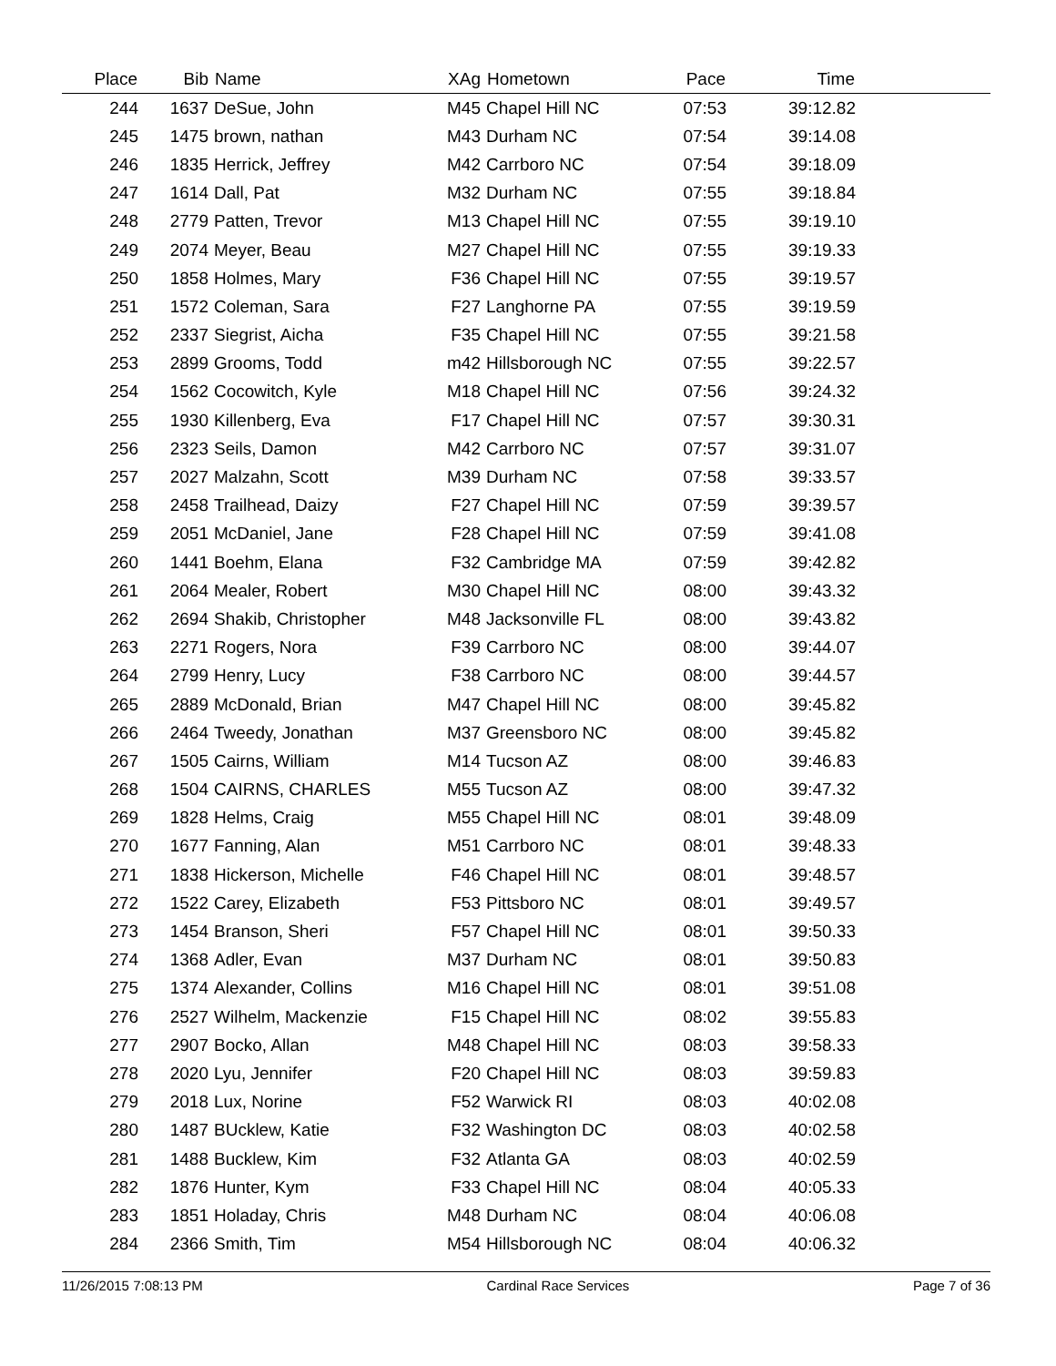| Place | Bib | Name | XAg | Hometown | Pace | Time | |
| --- | --- | --- | --- | --- | --- | --- | --- |
| 244 | 1637 | DeSue, John | M45 | Chapel Hill NC | 07:53 | 39:12.82 | |
| 245 | 1475 | brown, nathan | M43 | Durham NC | 07:54 | 39:14.08 | |
| 246 | 1835 | Herrick, Jeffrey | M42 | Carrboro NC | 07:54 | 39:18.09 | |
| 247 | 1614 | Dall, Pat | M32 | Durham NC | 07:55 | 39:18.84 | |
| 248 | 2779 | Patten, Trevor | M13 | Chapel Hill NC | 07:55 | 39:19.10 | |
| 249 | 2074 | Meyer, Beau | M27 | Chapel Hill NC | 07:55 | 39:19.33 | |
| 250 | 1858 | Holmes, Mary | F36 | Chapel Hill NC | 07:55 | 39:19.57 | |
| 251 | 1572 | Coleman, Sara | F27 | Langhorne PA | 07:55 | 39:19.59 | |
| 252 | 2337 | Siegrist, Aicha | F35 | Chapel Hill NC | 07:55 | 39:21.58 | |
| 253 | 2899 | Grooms, Todd | m42 | Hillsborough NC | 07:55 | 39:22.57 | |
| 254 | 1562 | Cocowitch, Kyle | M18 | Chapel Hill NC | 07:56 | 39:24.32 | |
| 255 | 1930 | Killenberg, Eva | F17 | Chapel Hill NC | 07:57 | 39:30.31 | |
| 256 | 2323 | Seils, Damon | M42 | Carrboro NC | 07:57 | 39:31.07 | |
| 257 | 2027 | Malzahn, Scott | M39 | Durham NC | 07:58 | 39:33.57 | |
| 258 | 2458 | Trailhead, Daizy | F27 | Chapel Hill NC | 07:59 | 39:39.57 | |
| 259 | 2051 | McDaniel, Jane | F28 | Chapel Hill NC | 07:59 | 39:41.08 | |
| 260 | 1441 | Boehm, Elana | F32 | Cambridge MA | 07:59 | 39:42.82 | |
| 261 | 2064 | Mealer, Robert | M30 | Chapel Hill NC | 08:00 | 39:43.32 | |
| 262 | 2694 | Shakib, Christopher | M48 | Jacksonville FL | 08:00 | 39:43.82 | |
| 263 | 2271 | Rogers, Nora | F39 | Carrboro NC | 08:00 | 39:44.07 | |
| 264 | 2799 | Henry, Lucy | F38 | Carrboro NC | 08:00 | 39:44.57 | |
| 265 | 2889 | McDonald, Brian | M47 | Chapel Hill NC | 08:00 | 39:45.82 | |
| 266 | 2464 | Tweedy, Jonathan | M37 | Greensboro NC | 08:00 | 39:45.82 | |
| 267 | 1505 | Cairns, William | M14 | Tucson AZ | 08:00 | 39:46.83 | |
| 268 | 1504 | CAIRNS, CHARLES | M55 | Tucson AZ | 08:00 | 39:47.32 | |
| 269 | 1828 | Helms, Craig | M55 | Chapel Hill NC | 08:01 | 39:48.09 | |
| 270 | 1677 | Fanning, Alan | M51 | Carrboro NC | 08:01 | 39:48.33 | |
| 271 | 1838 | Hickerson, Michelle | F46 | Chapel Hill NC | 08:01 | 39:48.57 | |
| 272 | 1522 | Carey, Elizabeth | F53 | Pittsboro NC | 08:01 | 39:49.57 | |
| 273 | 1454 | Branson, Sheri | F57 | Chapel Hill NC | 08:01 | 39:50.33 | |
| 274 | 1368 | Adler, Evan | M37 | Durham NC | 08:01 | 39:50.83 | |
| 275 | 1374 | Alexander, Collins | M16 | Chapel Hill NC | 08:01 | 39:51.08 | |
| 276 | 2527 | Wilhelm, Mackenzie | F15 | Chapel Hill NC | 08:02 | 39:55.83 | |
| 277 | 2907 | Bocko, Allan | M48 | Chapel Hill NC | 08:03 | 39:58.33 | |
| 278 | 2020 | Lyu, Jennifer | F20 | Chapel Hill NC | 08:03 | 39:59.83 | |
| 279 | 2018 | Lux, Norine | F52 | Warwick RI | 08:03 | 40:02.08 | |
| 280 | 1487 | BUcklew, Katie | F32 | Washington DC | 08:03 | 40:02.58 | |
| 281 | 1488 | Bucklew, Kim | F32 | Atlanta GA | 08:03 | 40:02.59 | |
| 282 | 1876 | Hunter, Kym | F33 | Chapel Hill NC | 08:04 | 40:05.33 | |
| 283 | 1851 | Holaday, Chris | M48 | Durham NC | 08:04 | 40:06.08 | |
| 284 | 2366 | Smith, Tim | M54 | Hillsborough NC | 08:04 | 40:06.32 | |
11/26/2015 7:08:13 PM Cardinal Race Services Page 7 of 36